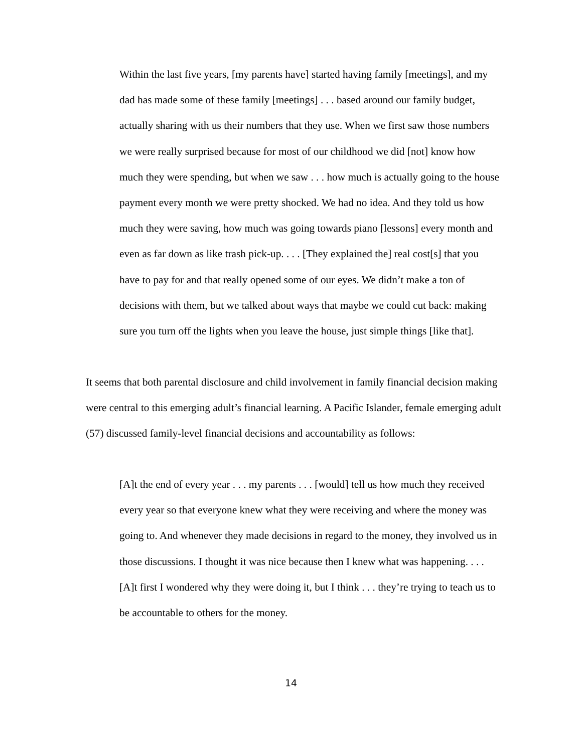Within the last five years, [my parents have] started having family [meetings], and my dad has made some of these family [meetings] . . . based around our family budget, actually sharing with us their numbers that they use. When we first saw those numbers we were really surprised because for most of our childhood we did [not] know how much they were spending, but when we saw . . . how much is actually going to the house payment every month we were pretty shocked. We had no idea. And they told us how much they were saving, how much was going towards piano [lessons] every month and even as far down as like trash pick-up. . . . [They explained the] real cost[s] that you have to pay for and that really opened some of our eyes. We didn’t make a ton of decisions with them, but we talked about ways that maybe we could cut back: making sure you turn off the lights when you leave the house, just simple things [like that].
It seems that both parental disclosure and child involvement in family financial decision making were central to this emerging adult’s financial learning. A Pacific Islander, female emerging adult (57) discussed family-level financial decisions and accountability as follows:
[A]t the end of every year . . . my parents . . . [would] tell us how much they received every year so that everyone knew what they were receiving and where the money was going to. And whenever they made decisions in regard to the money, they involved us in those discussions. I thought it was nice because then I knew what was happening. . . . [A]t first I wondered why they were doing it, but I think . . . they’re trying to teach us to be accountable to others for the money.
14